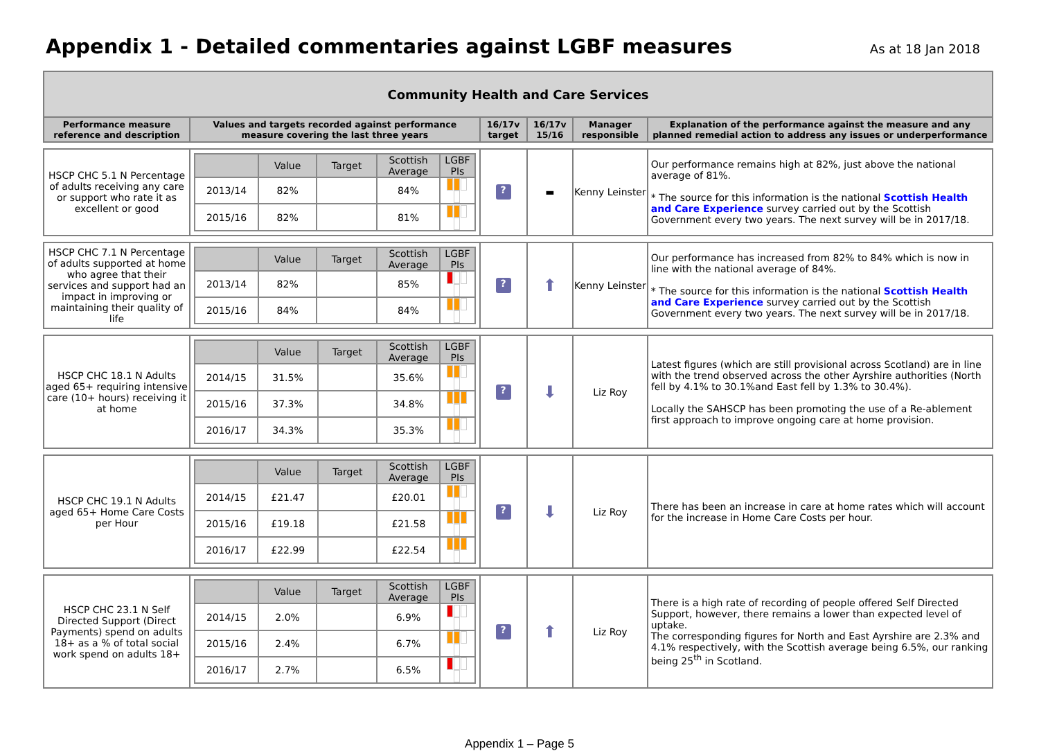Appendix 1 - Detailed commentaries against LGBF measures
As at 18 Jan 2018
| Community Health and Care Services | | | | | |
| Performance measure reference and description | Values and targets recorded against performance measure covering the last three years | 16/17v target | 16/17v 15/16 | Manager responsible | Explanation of the performance against the measure and any planned remedial action to address any issues or underperformance |
| HSCP CHC 5.1 N Percentage of adults receiving any care or support who rate it as excellent or good | / / Value / Target / Scottish Average / LGBF PIs / / --- / --- / --- / --- / --- / / 2013/14 / 82% / / 84% / / / 2015/16 / 82% / / 81% / / | ? | ▬ | Kenny Leinster | Our performance remains high at 82%, just above the national average of 81%. * The source for this information is the national Scottish Health and Care Experience survey carried out by the Scottish Government every two years. The next survey will be in 2017/18. |
| HSCP CHC 7.1 N Percentage of adults supported at home who agree that their services and support had an impact in improving or maintaining their quality of life | / / Value / Target / Scottish Average / LGBF PIs / / --- / --- / --- / --- / --- / / 2013/14 / 82% / / 85% / / / 2015/16 / 84% / / 84% / / | ? | ⬆ | Kenny Leinster | Our performance has increased from 82% to 84% which is now in line with the national average of 84%. * The source for this information is the national Scottish Health and Care Experience survey carried out by the Scottish Government every two years. The next survey will be in 2017/18. |
| HSCP CHC 18.1 N Adults aged 65+ requiring intensive care (10+ hours) receiving it at home | / / Value / Target / Scottish Average / LGBF PIs / / --- / --- / --- / --- / --- / / 2014/15 / 31.5% / / 35.6% / / / 2015/16 / 37.3% / / 34.8% / / / 2016/17 / 34.3% / / 35.3% / / | ? | ⬇ | Liz Roy | Latest figures (which are still provisional across Scotland) are in line with the trend observed across the other Ayrshire authorities (North fell by 4.1% to 30.1%and East fell by 1.3% to 30.4%). Locally the SAHSCP has been promoting the use of a Re-ablement first approach to improve ongoing care at home provision. |
| HSCP CHC 19.1 N Adults aged 65+ Home Care Costs per Hour | / / Value / Target / Scottish Average / LGBF PIs / / --- / --- / --- / --- / --- / / 2014/15 / £21.47 / / £20.01 / / / 2015/16 / £19.18 / / £21.58 / / / 2016/17 / £22.99 / / £22.54 / / | ? | ⬇ | Liz Roy | There has been an increase in care at home rates which will account for the increase in Home Care Costs per hour. |
| HSCP CHC 23.1 N Self Directed Support (Direct Payments) spend on adults 18+ as a % of total social work spend on adults 18+ | / / Value / Target / Scottish Average / LGBF PIs / / --- / --- / --- / --- / --- / / 2014/15 / 2.0% / / 6.9% / / / 2015/16 / 2.4% / / 6.7% / / / 2016/17 / 2.7% / / 6.5% / / | ? | ⬆ | Liz Roy | There is a high rate of recording of people offered Self Directed Support, however, there remains a lower than expected level of uptake. The corresponding figures for North and East Ayrshire are 2.3% and 4.1% respectively, with the Scottish average being 6.5%, our ranking being 25<sup>th</sup> in Scotland. |
Appendix 1 – Page 5